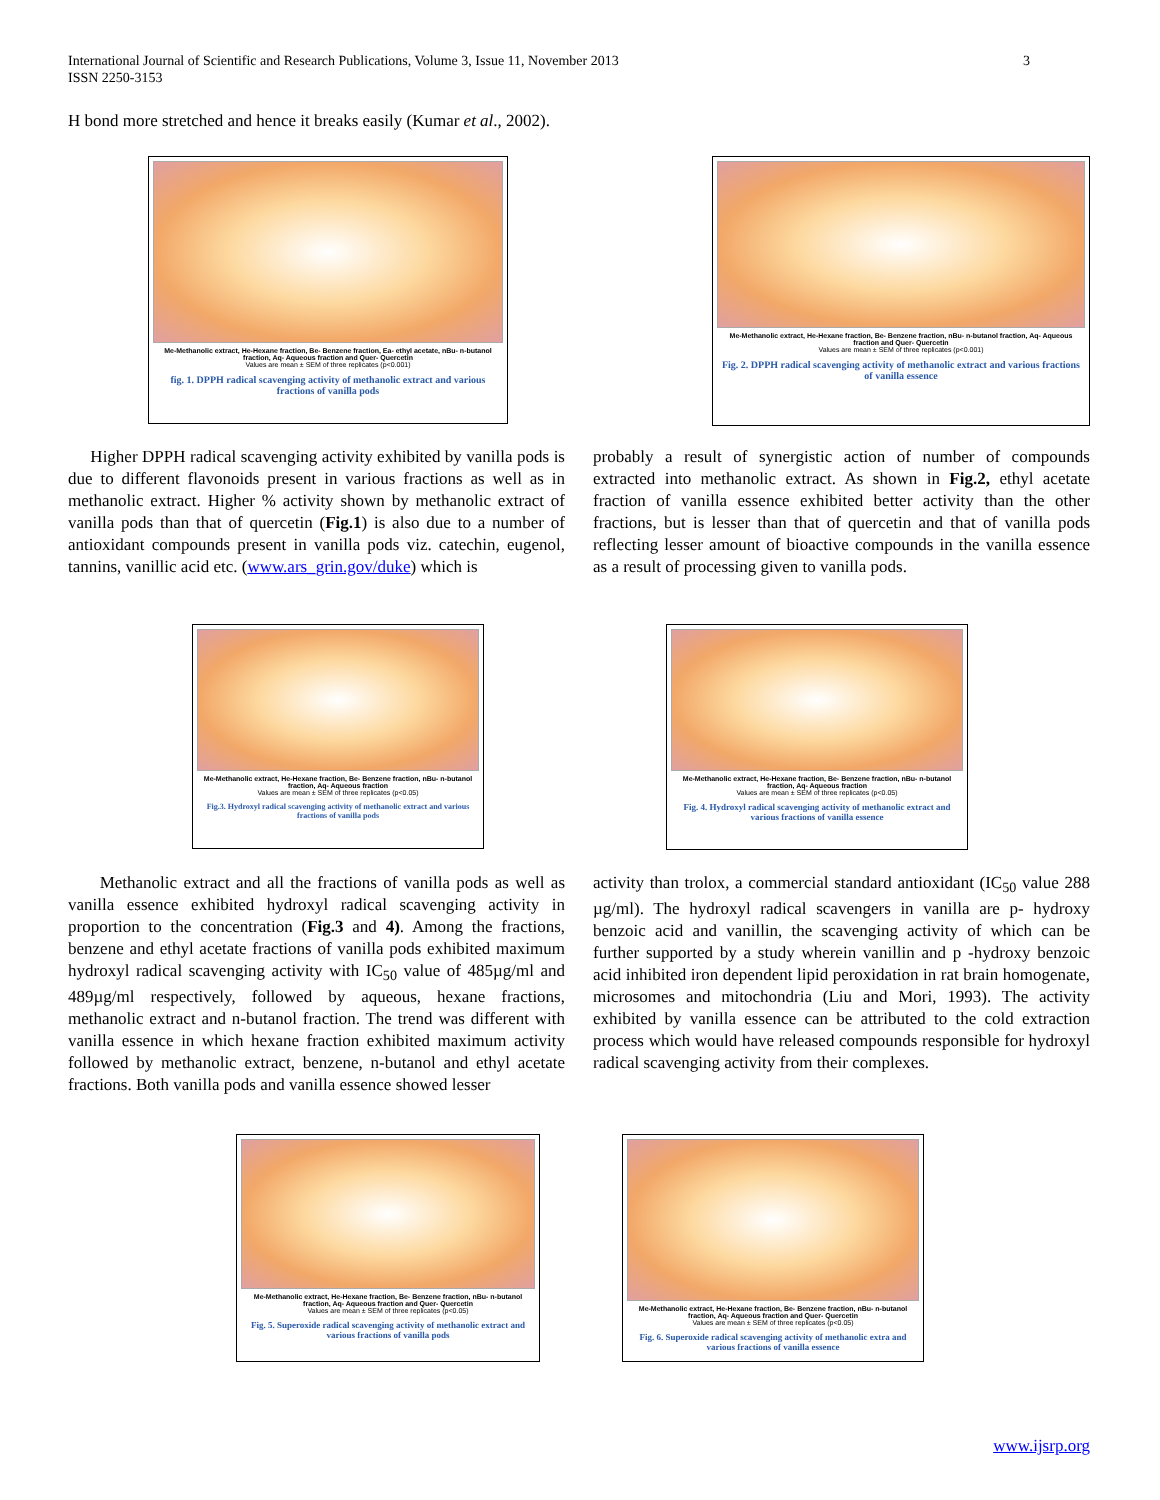3 International Journal of Scientific and Research Publications, Volume 3, Issue 11, November 2013
ISSN 2250-3153
H bond more stretched and hence it breaks easily (Kumar et al., 2002).
Me-Methanolic extract, He-Hexane fraction, Be- Benzene fraction, Ea- ethyl acetate, nBu- n-butanol fraction, Aq- Aqueous fraction and Quer- Quercetin
Values are mean ± SEM of three replicates (p<0.001)
fig. 1. DPPH radical scavenging activity of methanolic extract and various fractions of vanilla pods
Me-Methanolic extract, He-Hexane fraction, Be- Benzene fraction, nBu- n-butanol fraction, Aq- Aqueous fraction and Quer- Quercetin
Values are mean ± SEM of three replicates (p<0.001)
Fig. 2. DPPH radical scavenging activity of methanolic extract and various fractions of vanilla essence
Higher DPPH radical scavenging activity exhibited by vanilla pods is due to different flavonoids present in various fractions as well as in methanolic extract. Higher % activity shown by methanolic extract of vanilla pods than that of quercetin (Fig.1) is also due to a number of antioxidant compounds present in vanilla pods viz. catechin, eugenol, tannins, vanillic acid etc. (www.ars_grin.gov/duke) which is
probably a result of synergistic action of number of compounds extracted into methanolic extract. As shown in Fig.2, ethyl acetate fraction of vanilla essence exhibited better activity than the other fractions, but is lesser than that of quercetin and that of vanilla pods reflecting lesser amount of bioactive compounds in the vanilla essence as a result of processing given to vanilla pods.
Me-Methanolic extract, He-Hexane fraction, Be- Benzene fraction, nBu- n-butanol fraction, Aq- Aqueous fraction
Values are mean ± SEM of three replicates (p<0.05)
Fig.3. Hydroxyl radical scavenging activity of methanolic extract and various fractions of vanilla pods
Me-Methanolic extract, He-Hexane fraction, Be- Benzene fraction, nBu- n-butanol fraction, Aq- Aqueous fraction
Values are mean ± SEM of three replicates (p<0.05)
Fig. 4. Hydroxyl radical scavenging activity of methanolic extract and various fractions of vanilla essence
Methanolic extract and all the fractions of vanilla pods as well as vanilla essence exhibited hydroxyl radical scavenging activity in proportion to the concentration (Fig.3 and 4). Among the fractions, benzene and ethyl acetate fractions of vanilla pods exhibited maximum hydroxyl radical scavenging activity with IC<sub>50</sub> value of 485µg/ml and 489µg/ml respectively, followed by aqueous, hexane fractions, methanolic extract and n-butanol fraction. The trend was different with vanilla essence in which hexane fraction exhibited maximum activity followed by methanolic extract, benzene, n-butanol and ethyl acetate fractions. Both vanilla pods and vanilla essence showed lesser
activity than trolox, a commercial standard antioxidant (IC<sub>50</sub> value 288 µg/ml). The hydroxyl radical scavengers in vanilla are p- hydroxy benzoic acid and vanillin, the scavenging activity of which can be further supported by a study wherein vanillin and p -hydroxy benzoic acid inhibited iron dependent lipid peroxidation in rat brain homogenate, microsomes and mitochondria (Liu and Mori, 1993). The activity exhibited by vanilla essence can be attributed to the cold extraction process which would have released compounds responsible for hydroxyl radical scavenging activity from their complexes.
Me-Methanolic extract, He-Hexane fraction, Be- Benzene fraction, nBu- n-butanol fraction, Aq- Aqueous fraction and Quer- Quercetin
Values are mean ± SEM of three replicates (p<0.05)
Fig. 5. Superoxide radical scavenging activity of methanolic extract and various fractions of vanilla pods
Me-Methanolic extract, He-Hexane fraction, Be- Benzene fraction, nBu- n-butanol fraction, Aq- Aqueous fraction and Quer- Quercetin
Values are mean ± SEM of three replicates (p<0.05)
Fig. 6. Superoxide radical scavenging activity of methanolic extra and various fractions of vanilla essence
www.ijsrp.org